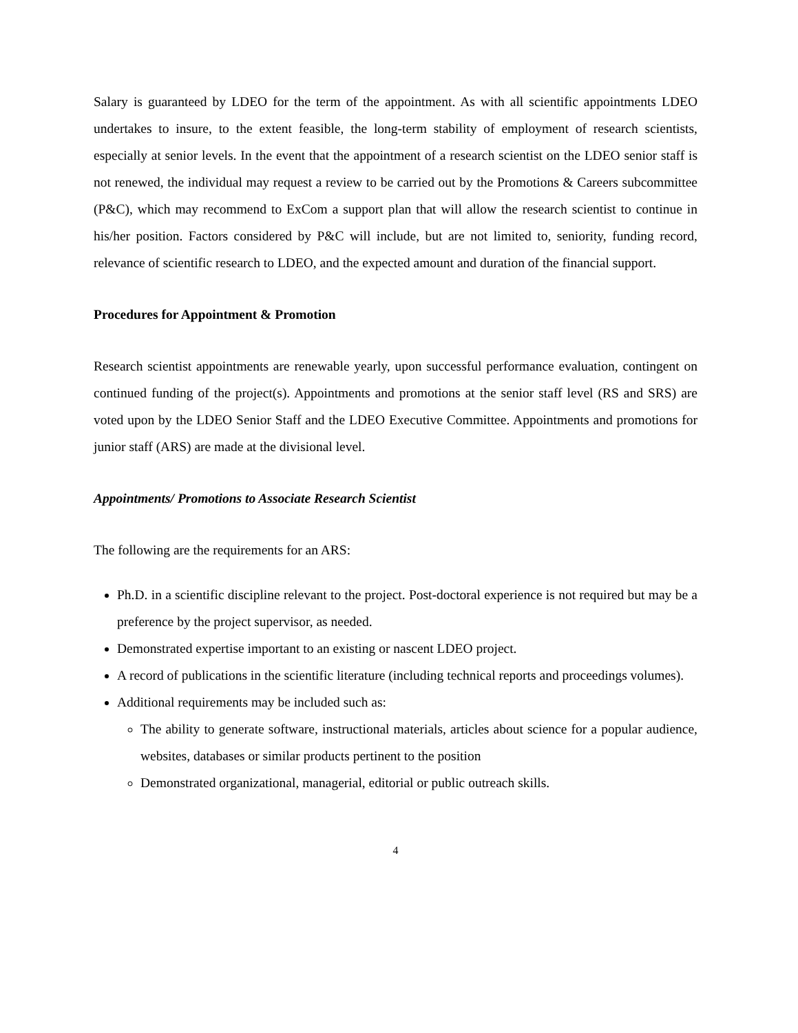Salary is guaranteed by LDEO for the term of the appointment. As with all scientific appointments LDEO undertakes to insure, to the extent feasible, the long-term stability of employment of research scientists, especially at senior levels. In the event that the appointment of a research scientist on the LDEO senior staff is not renewed, the individual may request a review to be carried out by the Promotions & Careers subcommittee (P&C), which may recommend to ExCom a support plan that will allow the research scientist to continue in his/her position. Factors considered by P&C will include, but are not limited to, seniority, funding record, relevance of scientific research to LDEO, and the expected amount and duration of the financial support.
Procedures for Appointment & Promotion
Research scientist appointments are renewable yearly, upon successful performance evaluation, contingent on continued funding of the project(s). Appointments and promotions at the senior staff level (RS and SRS) are voted upon by the LDEO Senior Staff and the LDEO Executive Committee. Appointments and promotions for junior staff (ARS) are made at the divisional level.
Appointments/ Promotions to Associate Research Scientist
The following are the requirements for an ARS:
Ph.D. in a scientific discipline relevant to the project. Post-doctoral experience is not required but may be a preference by the project supervisor, as needed.
Demonstrated expertise important to an existing or nascent LDEO project.
A record of publications in the scientific literature (including technical reports and proceedings volumes).
Additional requirements may be included such as:
The ability to generate software, instructional materials, articles about science for a popular audience, websites, databases or similar products pertinent to the position
Demonstrated organizational, managerial, editorial or public outreach skills.
4